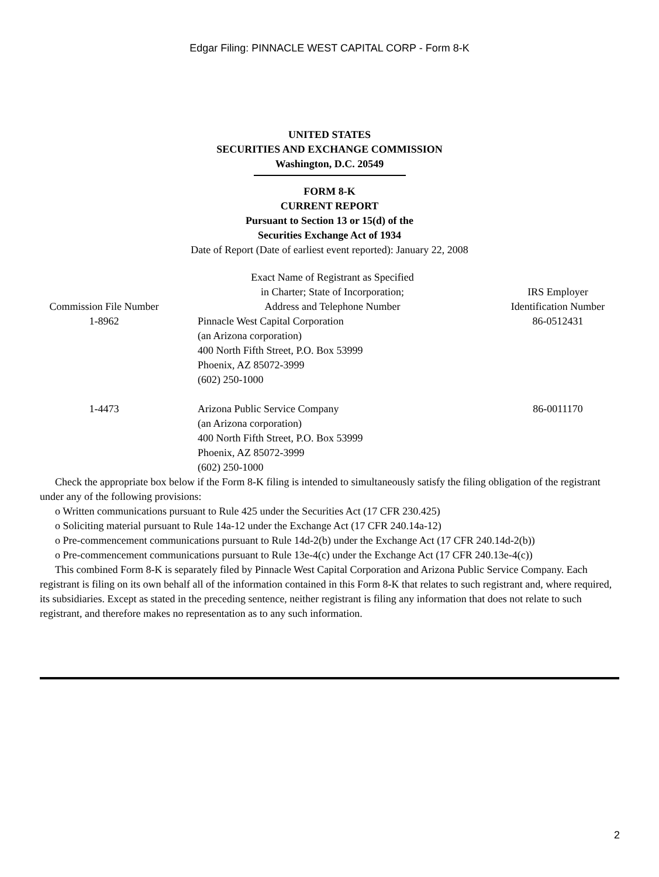Edgar Filing: PINNACLE WEST CAPITAL CORP - Form 8-K
UNITED STATES
SECURITIES AND EXCHANGE COMMISSION
Washington, D.C. 20549
FORM 8-K
CURRENT REPORT
Pursuant to Section 13 or 15(d) of the
Securities Exchange Act of 1934
Date of Report (Date of earliest event reported): January 22, 2008
| Commission File Number | Exact Name of Registrant as Specified in Charter; State of Incorporation; Address and Telephone Number | IRS Employer Identification Number |
| 1-8962 | Pinnacle West Capital Corporation (an Arizona corporation) 400 North Fifth Street, P.O. Box 53999 Phoenix, AZ 85072-3999 (602) 250-1000 | 86-0512431 |
| 1-4473 | Arizona Public Service Company (an Arizona corporation) 400 North Fifth Street, P.O. Box 53999 Phoenix, AZ 85072-3999 (602) 250-1000 | 86-0011170 |
Check the appropriate box below if the Form 8-K filing is intended to simultaneously satisfy the filing obligation of the registrant under any of the following provisions:
o Written communications pursuant to Rule 425 under the Securities Act (17 CFR 230.425)
o Soliciting material pursuant to Rule 14a-12 under the Exchange Act (17 CFR 240.14a-12)
o Pre-commencement communications pursuant to Rule 14d-2(b) under the Exchange Act (17 CFR 240.14d-2(b))
o Pre-commencement communications pursuant to Rule 13e-4(c) under the Exchange Act (17 CFR 240.13e-4(c))
This combined Form 8-K is separately filed by Pinnacle West Capital Corporation and Arizona Public Service Company. Each registrant is filing on its own behalf all of the information contained in this Form 8-K that relates to such registrant and, where required, its subsidiaries. Except as stated in the preceding sentence, neither registrant is filing any information that does not relate to such registrant, and therefore makes no representation as to any such information.
2